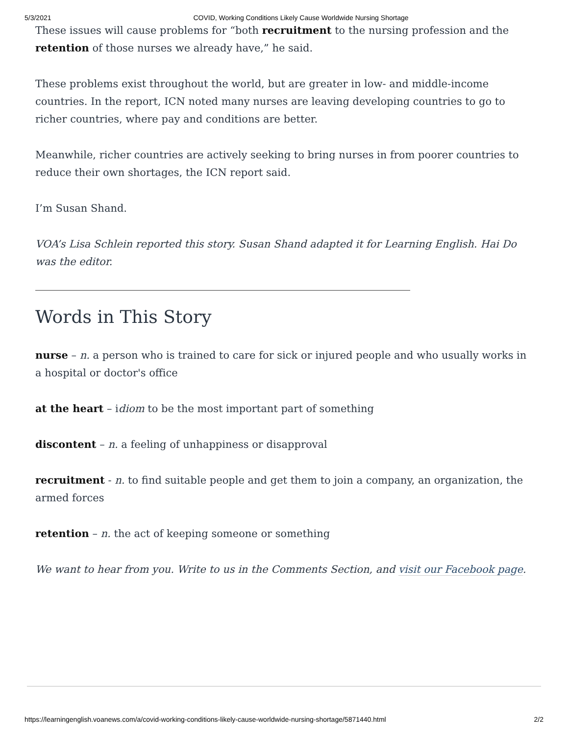5/3/2021 COVID, Working Conditions Likely Cause Worldwide Nursing Shortage
These issues will cause problems for “both recruitment to the nursing profession and the retention of those nurses we already have,” he said.
These problems exist throughout the world, but are greater in low- and middle-income countries. In the report, ICN noted many nurses are leaving developing countries to go to richer countries, where pay and conditions are better.
Meanwhile, richer countries are actively seeking to bring nurses in from poorer countries to reduce their own shortages, the ICN report said.
I’m Susan Shand.
VOA’s Lisa Schlein reported this story. Susan Shand adapted it for Learning English. Hai Do was the editor.
Words in This Story
nurse – n. a person who is trained to care for sick or injured people and who usually works in a hospital or doctor's office
at the heart – idiom to be the most important part of something
discontent – n. a feeling of unhappiness or disapproval
recruitment - n. to find suitable people and get them to join a company, an organization, the armed forces
retention – n. the act of keeping someone or something
We want to hear from you. Write to us in the Comments Section, and visit our Facebook page.
https://learningenglish.voanews.com/a/covid-working-conditions-likely-cause-worldwide-nursing-shortage/5871440.html 2/2